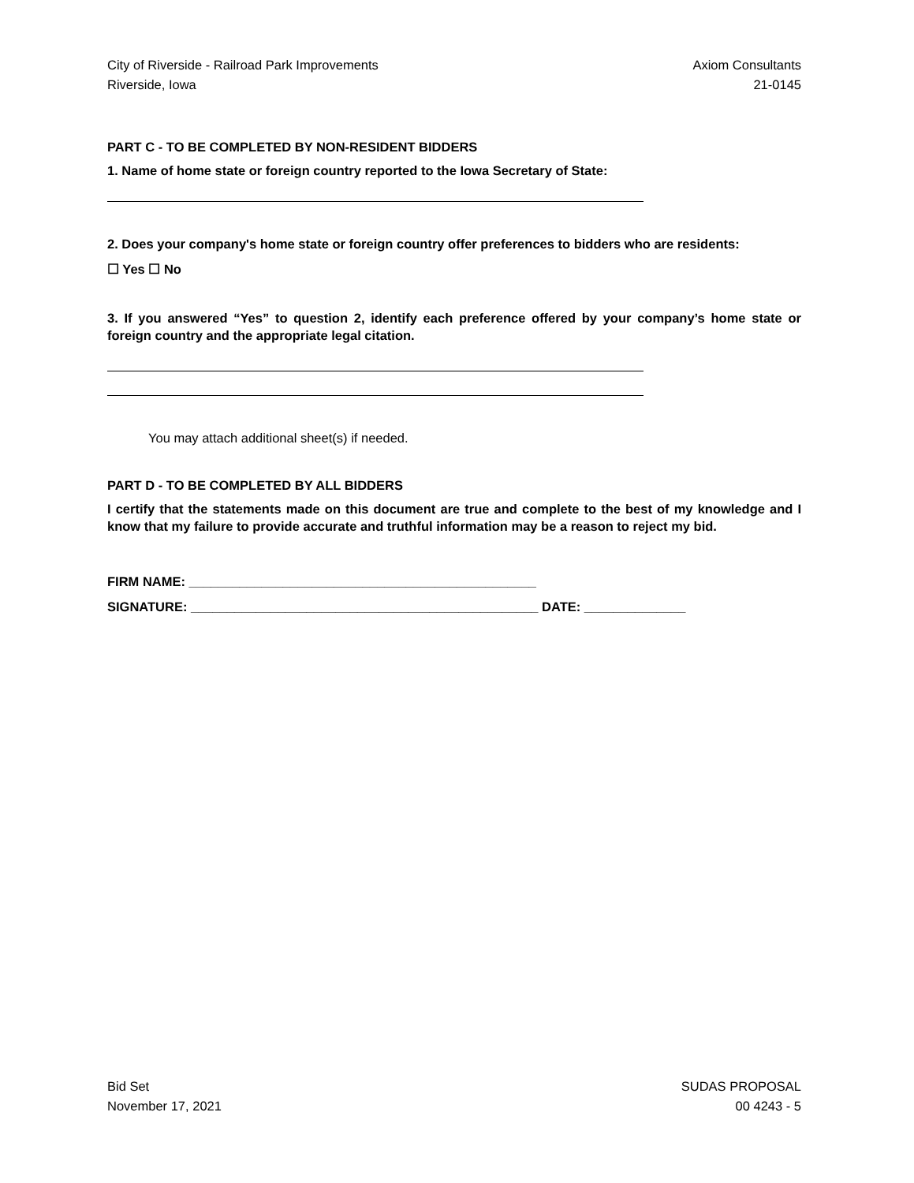City of Riverside - Railroad Park Improvements
Riverside, Iowa
Axiom Consultants
21-0145
PART C - TO BE COMPLETED BY NON-RESIDENT BIDDERS
1. Name of home state or foreign country reported to the Iowa Secretary of State:
2. Does your company's home state or foreign country offer preferences to bidders who are residents:
☐ Yes ☐ No
3. If you answered “Yes” to question 2, identify each preference offered by your company’s home state or foreign country and the appropriate legal citation.
You may attach additional sheet(s) if needed.
PART D - TO BE COMPLETED BY ALL BIDDERS
I certify that the statements made on this document are true and complete to the best of my knowledge and I know that my failure to provide accurate and truthful information may be a reason to reject my bid.
FIRM NAME: ________________________________________________
SIGNATURE: ________________________________________________ DATE: ______________
Bid Set
November 17, 2021
SUDAS PROPOSAL
00 4243 - 5